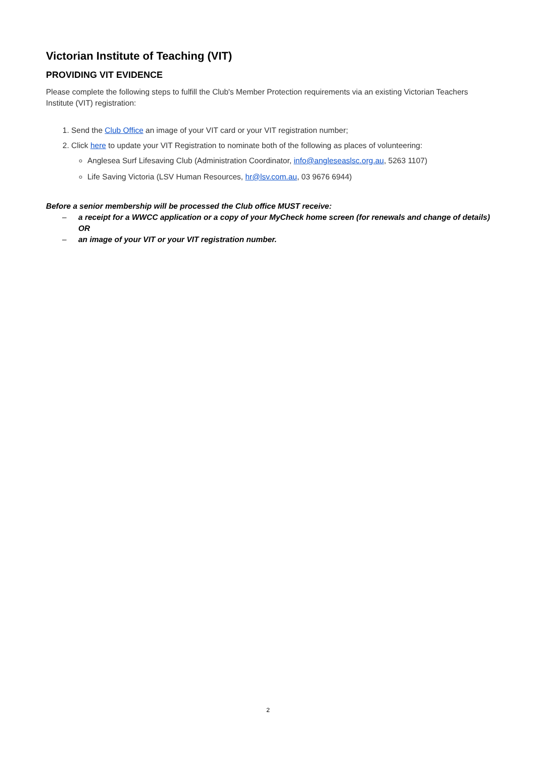Victorian Institute of Teaching (VIT)
PROVIDING VIT EVIDENCE
Please complete the following steps to fulfill the Club's Member Protection requirements via an existing Victorian Teachers Institute (VIT) registration:
1. Send the Club Office an image of your VIT card or your VIT registration number;
2. Click here to update your VIT Registration to nominate both of the following as places of volunteering:
Anglesea Surf Lifesaving Club (Administration Coordinator, info@angleseaslsc.org.au, 5263 1107)
Life Saving Victoria (LSV Human Resources, hr@lsv.com.au, 03 9676 6944)
Before a senior membership will be processed the Club office MUST receive:
– a receipt for a WWCC application or a copy of your MyCheck home screen (for renewals and change of details) OR
– an image of your VIT or your VIT registration number.
2